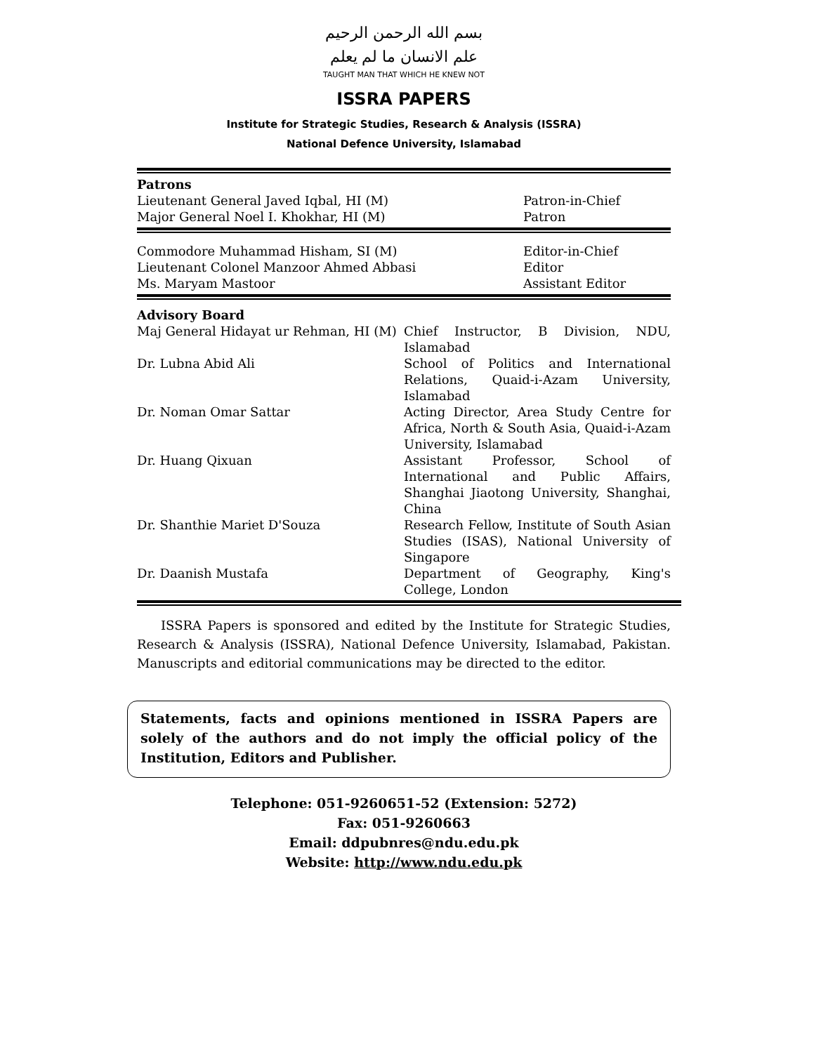بسم الله الرحمن الرحيم
علم الانسان ما لم يعلم
TAUGHT MAN THAT WHICH HE KNEW NOT
ISSRA PAPERS
Institute for Strategic Studies, Research & Analysis (ISSRA)
National Defence University, Islamabad
| Patrons | |
| --- | --- |
| Lieutenant General Javed Iqbal, HI (M) | Patron-in-Chief |
| Major General Noel I. Khokhar, HI (M) | Patron |
| Commodore Muhammad Hisham, SI (M) | Editor-in-Chief |
| Lieutenant Colonel Manzoor Ahmed Abbasi | Editor |
| Ms. Maryam Mastoor | Assistant Editor |
| Advisory Board | |
| --- | --- |
| Maj General Hidayat ur Rehman, HI (M) | Chief Instructor, B Division, NDU, Islamabad |
| Dr. Lubna Abid Ali | School of Politics and International Relations, Quaid-i-Azam University, Islamabad |
| Dr. Noman Omar Sattar | Acting Director, Area Study Centre for Africa, North & South Asia, Quaid-i-Azam University, Islamabad |
| Dr. Huang Qixuan | Assistant Professor, School of International and Public Affairs, Shanghai Jiaotong University, Shanghai, China |
| Dr. Shanthie Mariet D'Souza | Research Fellow, Institute of South Asian Studies (ISAS), National University of Singapore |
| Dr. Daanish Mustafa | Department of Geography, King's College, London |
ISSRA Papers is sponsored and edited by the Institute for Strategic Studies, Research & Analysis (ISSRA), National Defence University, Islamabad, Pakistan. Manuscripts and editorial communications may be directed to the editor.
Statements, facts and opinions mentioned in ISSRA Papers are solely of the authors and do not imply the official policy of the Institution, Editors and Publisher.
Telephone: 051-9260651-52 (Extension: 5272)
Fax: 051-9260663
Email: ddpubnres@ndu.edu.pk
Website: http://www.ndu.edu.pk